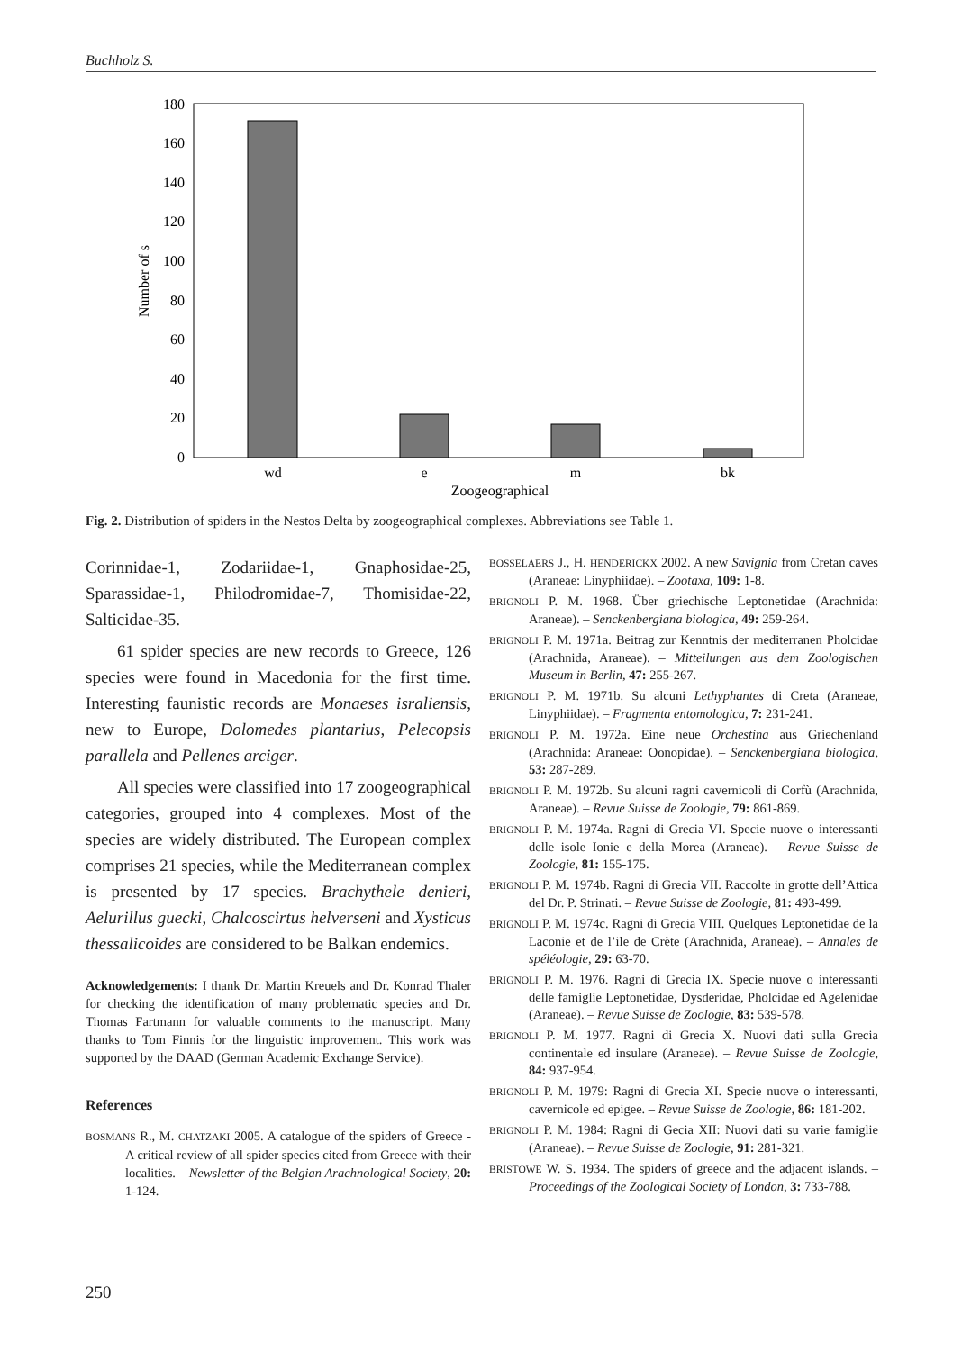Buchholz S.
0
20
40
60
80
100
120
140
160
180
wd
e
m
bk
Zoogeographical
Number of s
Fig. 2. Distribution of spiders in the Nestos Delta by zoogeographical complexes. Abbreviations see Table 1.
Corinnidae-1, Zodariidae-1, Gnaphosidae-25, Sparassidae-1, Philodromidae-7, Thomisidae-22, Salticidae-35.
61 spider species are new records to Greece, 126 species were found in Macedonia for the first time. Interesting faunistic records are Monaeses israliensis, new to Europe, Dolomedes plantarius, Pelecopsis parallela and Pellenes arciger.
All species were classified into 17 zoogeographical categories, grouped into 4 complexes. Most of the species are widely distributed. The European complex comprises 21 species, while the Mediterranean complex is presented by 17 species. Brachythele denieri, Aelurillus guecki, Chalcoscirtus helverseni and Xysticus thessalicoides are considered to be Balkan endemics.
Acknowledgements: I thank Dr. Martin Kreuels and Dr. Konrad Thaler for checking the identification of many problematic species and Dr. Thomas Fartmann for valuable comments to the manuscript. Many thanks to Tom Finnis for the linguistic improvement. This work was supported by the DAAD (German Academic Exchange Service).
References
BOSMANS R., M. CHATZAKI 2005. A catalogue of the spiders of Greece - A critical review of all spider species cited from Greece with their localities. – Newsletter of the Belgian Arachnological Society, 20: 1-124.
BOSSELAERS J., H. HENDERICKX 2002. A new Savignia from Cretan caves (Araneae: Linyphiidae). – Zootaxa, 109: 1-8.
BRIGNOLI P. M. 1968. Über griechische Leptonetidae (Arachnida: Araneae). – Senckenbergiana biologica, 49: 259-264.
BRIGNOLI P. M. 1971a. Beitrag zur Kenntnis der mediterranen Pholcidae (Arachnida, Araneae). – Mitteilungen aus dem Zoologischen Museum in Berlin, 47: 255-267.
BRIGNOLI P. M. 1971b. Su alcuni Lethyphantes di Creta (Araneae, Linyphiidae). – Fragmenta entomologica, 7: 231-241.
BRIGNOLI P. M. 1972a. Eine neue Orchestina aus Griechenland (Arachnida: Araneae: Oonopidae). – Senckenbergiana biologica, 53: 287-289.
BRIGNOLI P. M. 1972b. Su alcuni ragni cavernicoli di Corfù (Arachnida, Araneae). – Revue Suisse de Zoologie, 79: 861-869.
BRIGNOLI P. M. 1974a. Ragni di Grecia VI. Specie nuove o interessanti delle isole Ionie e della Morea (Araneae). – Revue Suisse de Zoologie, 81: 155-175.
BRIGNOLI P. M. 1974b. Ragni di Grecia VII. Raccolte in grotte dell’Attica del Dr. P. Strinati. – Revue Suisse de Zoologie, 81: 493-499.
BRIGNOLI P. M. 1974c. Ragni di Grecia VIII. Quelques Leptonetidae de la Laconie et de l’ile de Crète (Arachnida, Araneae). – Annales de spéléologie, 29: 63-70.
BRIGNOLI P. M. 1976. Ragni di Grecia IX. Specie nuove o interessanti delle famiglie Leptonetidae, Dysderidae, Pholcidae ed Agelenidae (Araneae). – Revue Suisse de Zoologie, 83: 539-578.
BRIGNOLI P. M. 1977. Ragni di Grecia X. Nuovi dati sulla Grecia continentale ed insulare (Araneae). – Revue Suisse de Zoologie, 84: 937-954.
BRIGNOLI P. M. 1979: Ragni di Grecia XI. Specie nuove o interessanti, cavernicole ed epigee. – Revue Suisse de Zoologie, 86: 181-202.
BRIGNOLI P. M. 1984: Ragni di Gecia XII: Nuovi dati su varie famiglie (Araneae). – Revue Suisse de Zoologie, 91: 281-321.
BRISTOWE W. S. 1934. The spiders of greece and the adjacent islands. – Proceedings of the Zoological Society of London, 3: 733-788.
250